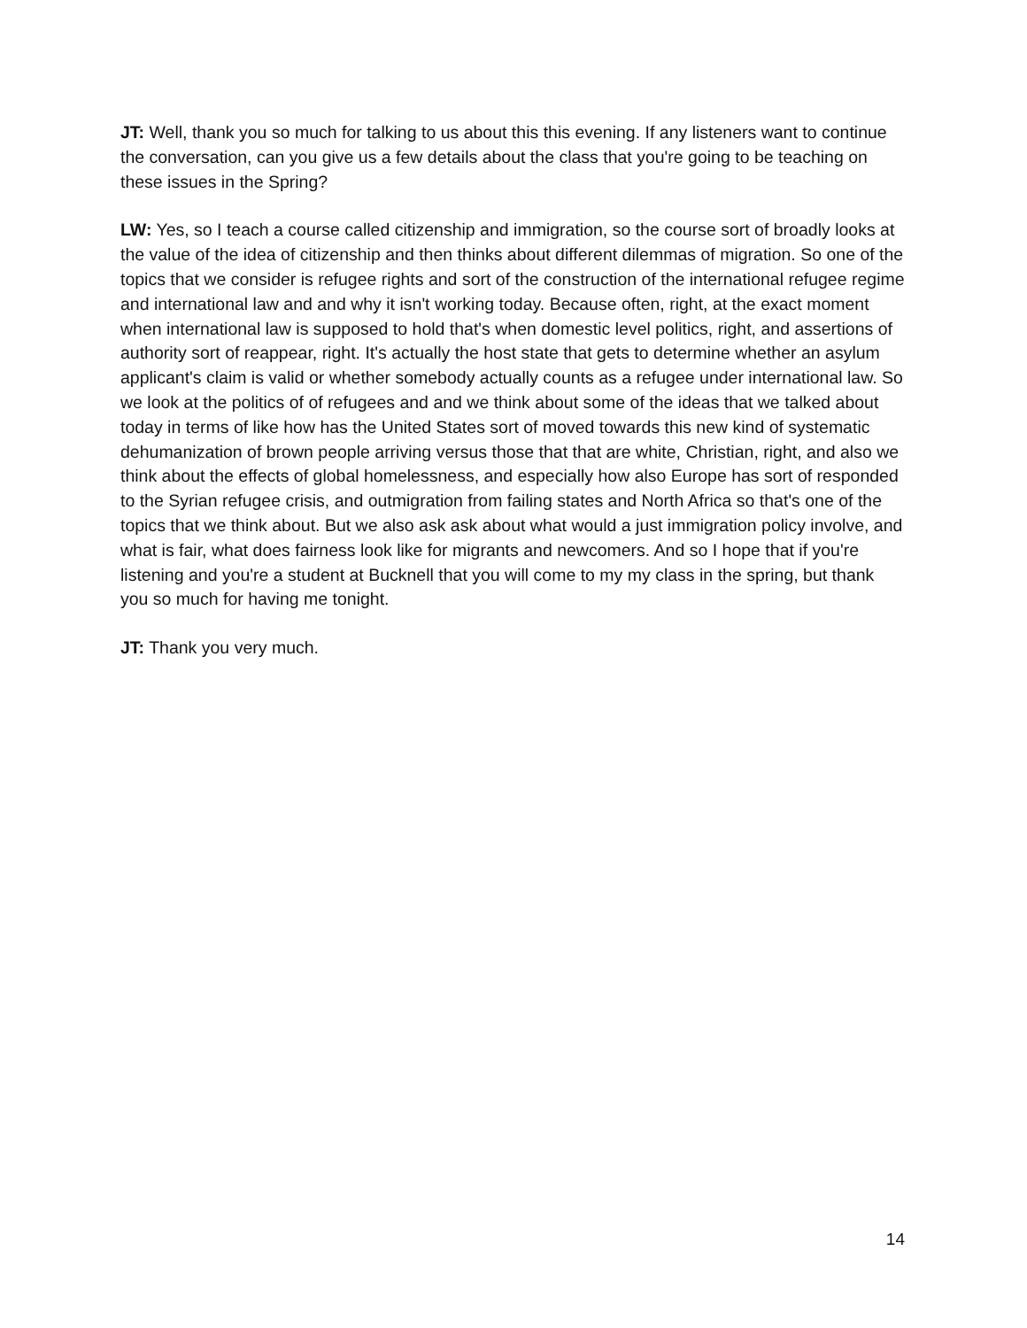JT: Well, thank you so much for talking to us about this this evening. If any listeners want to continue the conversation, can you give us a few details about the class that you're going to be teaching on these issues in the Spring?
LW: Yes, so I teach a course called citizenship and immigration, so the course sort of broadly looks at the value of the idea of citizenship and then thinks about different dilemmas of migration. So one of the topics that we consider is refugee rights and sort of the construction of the international refugee regime and international law and and why it isn't working today. Because often, right, at the exact moment when international law is supposed to hold that's when domestic level politics, right, and assertions of authority sort of reappear, right. It's actually the host state that gets to determine whether an asylum applicant's claim is valid or whether somebody actually counts as a refugee under international law. So we look at the politics of of refugees and and we think about some of the ideas that we talked about today in terms of like how has the United States sort of moved towards this new kind of systematic dehumanization of brown people arriving versus those that that are white, Christian, right, and also we think about the effects of global homelessness, and especially how also Europe has sort of responded to the Syrian refugee crisis, and outmigration from failing states and North Africa so that's one of the topics that we think about. But we also ask ask about what would a just immigration policy involve, and what is fair, what does fairness look like for migrants and newcomers. And so I hope that if you're listening and you're a student at Bucknell that you will come to my my class in the spring, but thank you so much for having me tonight.
JT: Thank you very much.
14